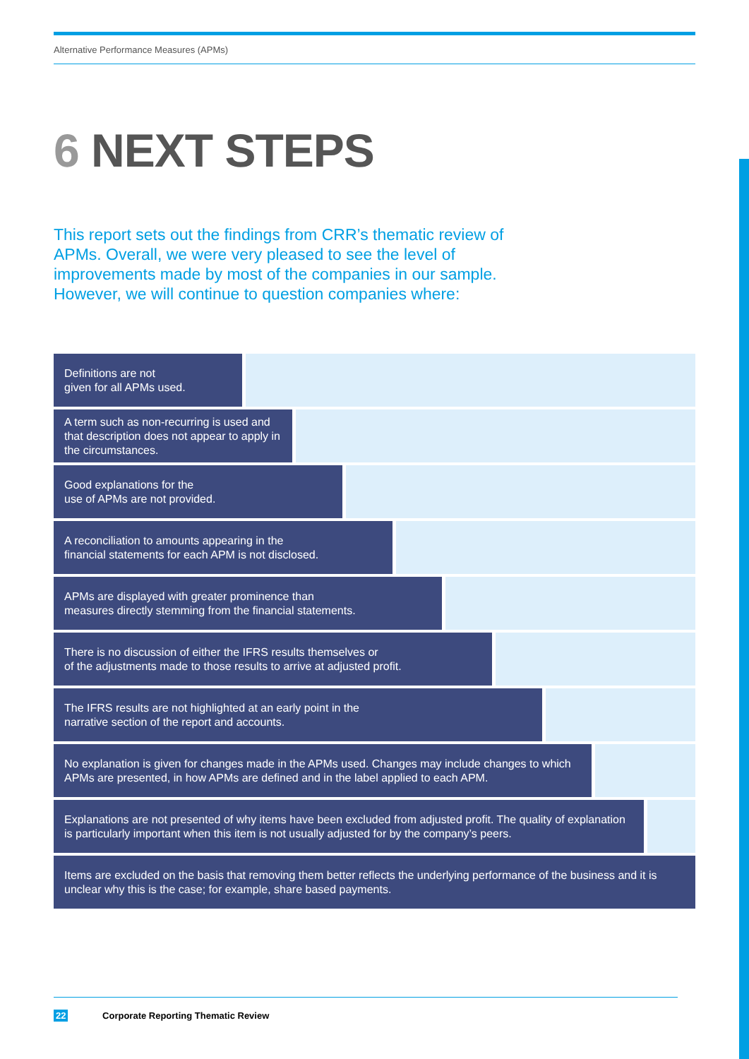Alternative Performance Measures (APMs)
6 NEXT STEPS
This report sets out the findings from CRR’s thematic review of APMs. Overall, we were very pleased to see the level of improvements made by most of the companies in our sample. However, we will continue to question companies where:
Definitions are not
given for all APMs used.
A term such as non-recurring is used and that description does not appear to apply in the circumstances.
Good explanations for the
use of APMs are not provided.
A reconciliation to amounts appearing in the
financial statements for each APM is not disclosed.
APMs are displayed with greater prominence than
measures directly stemming from the financial statements.
There is no discussion of either the IFRS results themselves or
of the adjustments made to those results to arrive at adjusted profit.
The IFRS results are not highlighted at an early point in the
narrative section of the report and accounts.
No explanation is given for changes made in the APMs used. Changes may include changes to which APMs are presented, in how APMs are defined and in the label applied to each APM.
Explanations are not presented of why items have been excluded from adjusted profit. The quality of explanation is particularly important when this item is not usually adjusted for by the company’s peers.
Items are excluded on the basis that removing them better reflects the underlying performance of the business and it is unclear why this is the case; for example, share based payments.
22 Corporate Reporting Thematic Review